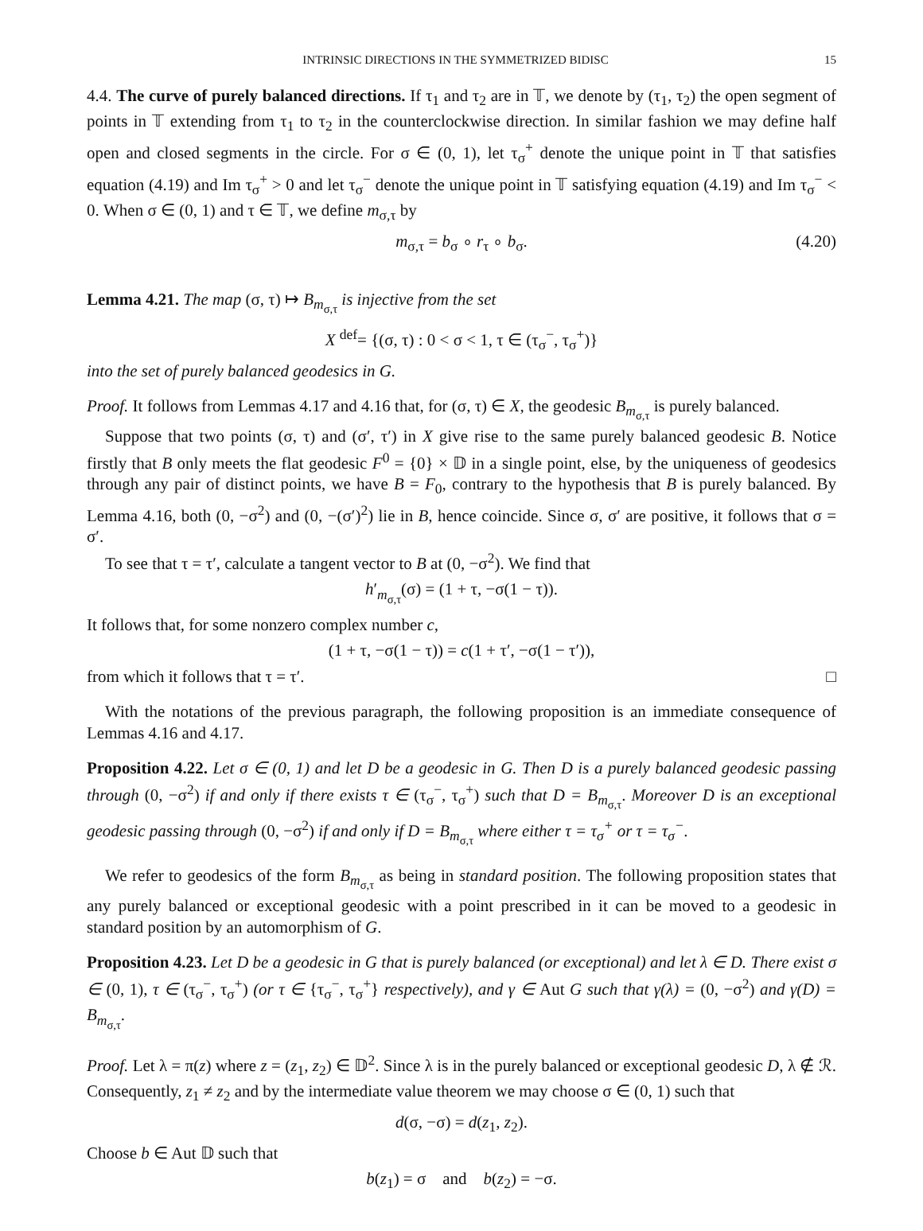INTRINSIC DIRECTIONS IN THE SYMMETRIZED BIDISC 15
4.4. The curve of purely balanced directions. If τ<sub>1</sub> and τ<sub>2</sub> are in 𝕋, we denote by (τ<sub>1</sub>, τ<sub>2</sub>) the open segment of points in 𝕋 extending from τ<sub>1</sub> to τ<sub>2</sub> in the counterclockwise direction. In similar fashion we may define half open and closed segments in the circle. For σ ∈ (0, 1), let τ<sub>σ</sub><sup>+</sup> denote the unique point in 𝕋 that satisfies equation (4.19) and Im τ<sub>σ</sub><sup>+</sup> > 0 and let τ<sub>σ</sub><sup>−</sup> denote the unique point in 𝕋 satisfying equation (4.19) and Im τ<sub>σ</sub><sup>−</sup> < 0. When σ ∈ (0, 1) and τ ∈ 𝕋, we define m<sub>σ,τ</sub> by
m<sub>σ,τ</sub> = b<sub>σ</sub> ∘ r<sub>τ</sub> ∘ b<sub>σ</sub>. (4.20)
Lemma 4.21. The map (σ, τ) ↦ B<sub>m<sub>σ,τ</sub></sub> is injective from the set
X <sup>def</sup>= {(σ, τ) : 0 < σ < 1, τ ∈ (τ<sub>σ</sub><sup>−</sup>, τ<sub>σ</sub><sup>+</sup>)}
into the set of purely balanced geodesics in G.
Proof. It follows from Lemmas 4.17 and 4.16 that, for (σ, τ) ∈ X, the geodesic B<sub>m<sub>σ,τ</sub></sub> is purely balanced.
Suppose that two points (σ, τ) and (σ′, τ′) in X give rise to the same purely balanced geodesic B. Notice firstly that B only meets the flat geodesic F<sup>0</sup> = {0} × 𝔻 in a single point, else, by the uniqueness of geodesics through any pair of distinct points, we have B = F<sub>0</sub>, contrary to the hypothesis that B is purely balanced. By Lemma 4.16, both (0, −σ<sup>2</sup>) and (0, −(σ′)<sup>2</sup>) lie in B, hence coincide. Since σ, σ′ are positive, it follows that σ = σ′.
To see that τ = τ′, calculate a tangent vector to B at (0, −σ<sup>2</sup>). We find that
h′<sub>m<sub>σ,τ</sub></sub>(σ) = (1 + τ, −σ(1 − τ)).
It follows that, for some nonzero complex number c,
(1 + τ, −σ(1 − τ)) = c(1 + τ′, −σ(1 − τ′)),
from which it follows that τ = τ′. □
With the notations of the previous paragraph, the following proposition is an immediate consequence of Lemmas 4.16 and 4.17.
Proposition 4.22. Let σ ∈ (0, 1) and let D be a geodesic in G. Then D is a purely balanced geodesic passing through (0, −σ<sup>2</sup>) if and only if there exists τ ∈ (τ<sub>σ</sub><sup>−</sup>, τ<sub>σ</sub><sup>+</sup>) such that D = B<sub>m<sub>σ,τ</sub></sub>. Moreover D is an exceptional geodesic passing through (0, −σ<sup>2</sup>) if and only if D = B<sub>m<sub>σ,τ</sub></sub> where either τ = τ<sub>σ</sub><sup>+</sup> or τ = τ<sub>σ</sub><sup>−</sup>.
We refer to geodesics of the form B<sub>m<sub>σ,τ</sub></sub> as being in standard position. The following proposition states that any purely balanced or exceptional geodesic with a point prescribed in it can be moved to a geodesic in standard position by an automorphism of G.
Proposition 4.23. Let D be a geodesic in G that is purely balanced (or exceptional) and let λ ∈ D. There exist σ ∈ (0, 1), τ ∈ (τ<sub>σ</sub><sup>−</sup>, τ<sub>σ</sub><sup>+</sup>) (or τ ∈ {τ<sub>σ</sub><sup>−</sup>, τ<sub>σ</sub><sup>+</sup>} respectively), and γ ∈ Aut G such that γ(λ) = (0, −σ<sup>2</sup>) and γ(D) = B<sub>m<sub>σ,τ</sub></sub>.
Proof. Let λ = π(z) where z = (z<sub>1</sub>, z<sub>2</sub>) ∈ 𝔻<sup>2</sup>. Since λ is in the purely balanced or exceptional geodesic D, λ ∉ ℛ. Consequently, z<sub>1</sub> ≠ z<sub>2</sub> and by the intermediate value theorem we may choose σ ∈ (0, 1) such that
d(σ, −σ) = d(z<sub>1</sub>, z<sub>2</sub>).
Choose b ∈ Aut 𝔻 such that
b(z<sub>1</sub>) = σ and b(z<sub>2</sub>) = −σ.